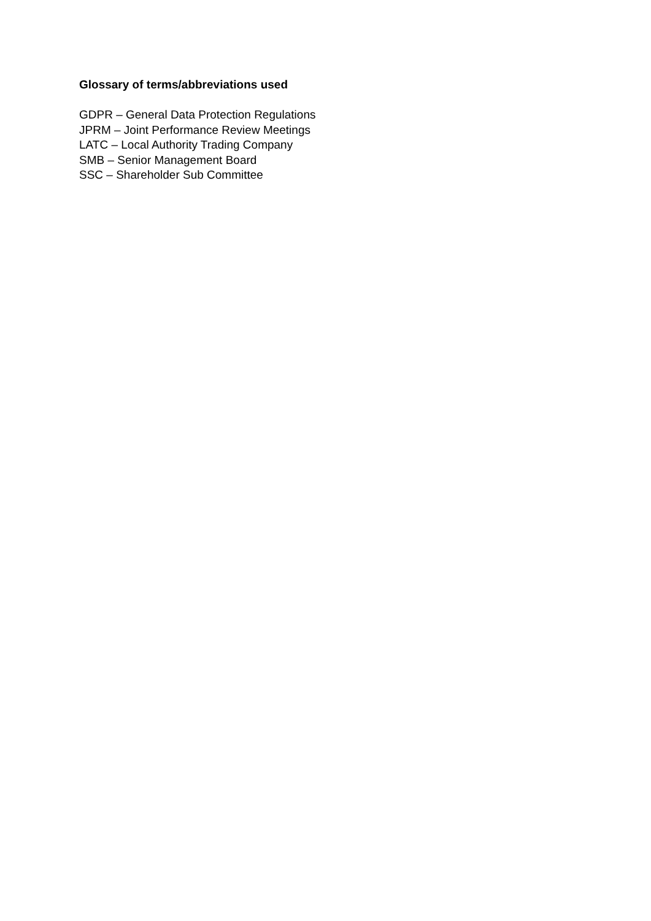Glossary of terms/abbreviations used
GDPR – General Data Protection Regulations
JPRM – Joint Performance Review Meetings
LATC – Local Authority Trading Company
SMB – Senior Management Board
SSC – Shareholder Sub Committee